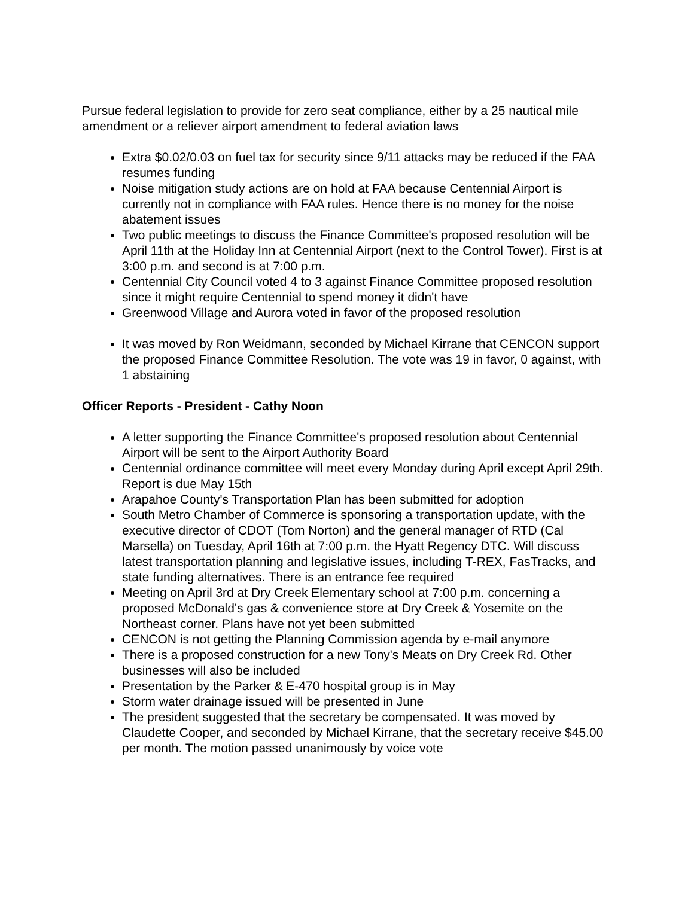Pursue federal legislation to provide for zero seat compliance, either by a 25 nautical mile amendment or a reliever airport amendment to federal aviation laws
Extra $0.02/0.03 on fuel tax for security since 9/11 attacks may be reduced if the FAA resumes funding
Noise mitigation study actions are on hold at FAA because Centennial Airport is currently not in compliance with FAA rules. Hence there is no money for the noise abatement issues
Two public meetings to discuss the Finance Committee's proposed resolution will be April 11th at the Holiday Inn at Centennial Airport (next to the Control Tower). First is at 3:00 p.m. and second is at 7:00 p.m.
Centennial City Council voted 4 to 3 against Finance Committee proposed resolution since it might require Centennial to spend money it didn't have
Greenwood Village and Aurora voted in favor of the proposed resolution
It was moved by Ron Weidmann, seconded by Michael Kirrane that CENCON support the proposed Finance Committee Resolution. The vote was 19 in favor, 0 against, with 1 abstaining
Officer Reports - President - Cathy Noon
A letter supporting the Finance Committee's proposed resolution about Centennial Airport will be sent to the Airport Authority Board
Centennial ordinance committee will meet every Monday during April except April 29th. Report is due May 15th
Arapahoe County's Transportation Plan has been submitted for adoption
South Metro Chamber of Commerce is sponsoring a transportation update, with the executive director of CDOT (Tom Norton) and the general manager of RTD (Cal Marsella) on Tuesday, April 16th at 7:00 p.m. the Hyatt Regency DTC. Will discuss latest transportation planning and legislative issues, including T-REX, FasTracks, and state funding alternatives. There is an entrance fee required
Meeting on April 3rd at Dry Creek Elementary school at 7:00 p.m. concerning a proposed McDonald's gas & convenience store at Dry Creek & Yosemite on the Northeast corner. Plans have not yet been submitted
CENCON is not getting the Planning Commission agenda by e-mail anymore
There is a proposed construction for a new Tony's Meats on Dry Creek Rd. Other businesses will also be included
Presentation by the Parker & E-470 hospital group is in May
Storm water drainage issued will be presented in June
The president suggested that the secretary be compensated. It was moved by Claudette Cooper, and seconded by Michael Kirrane, that the secretary receive $45.00 per month. The motion passed unanimously by voice vote